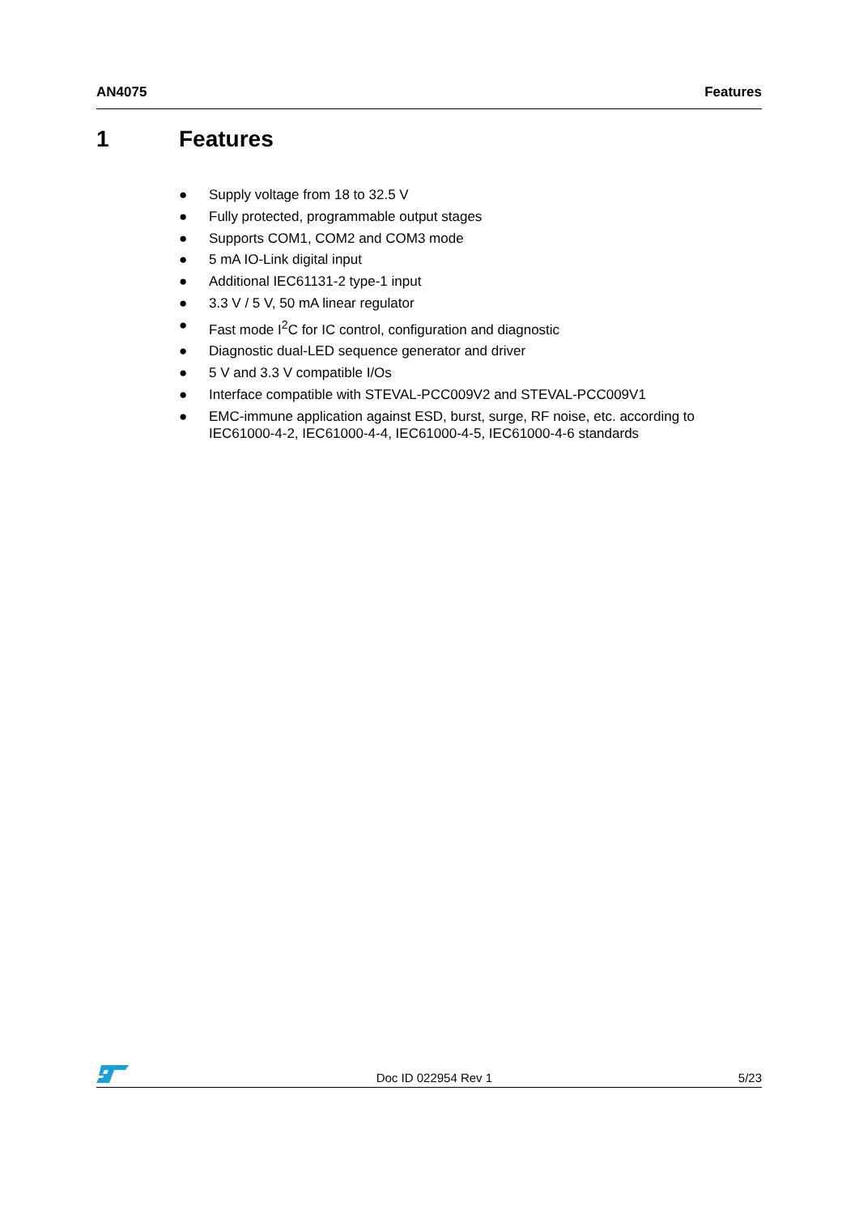AN4075 Features
1 Features
● Supply voltage from 18 to 32.5 V
● Fully protected, programmable output stages
● Supports COM1, COM2 and COM3 mode
● 5 mA IO-Link digital input
● Additional IEC61131-2 type-1 input
● 3.3 V / 5 V, 50 mA linear regulator
● Fast mode I<sup>2</sup>C for IC control, configuration and diagnostic
● Diagnostic dual-LED sequence generator and driver
● 5 V and 3.3 V compatible I/Os
● Interface compatible with STEVAL-PCC009V2 and STEVAL-PCC009V1
● EMC-immune application against ESD, burst, surge, RF noise, etc. according to IEC61000-4-2, IEC61000-4-4, IEC61000-4-5, IEC61000-4-6 standards
Doc ID 022954 Rev 1 5/23